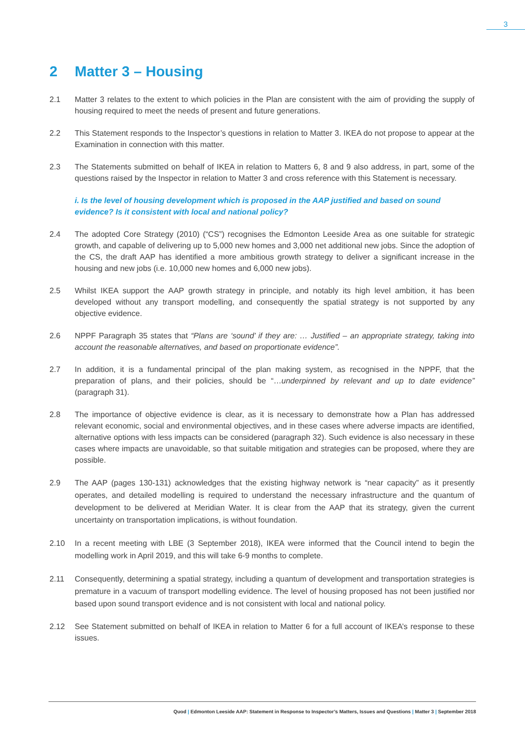3
2 Matter 3 – Housing
2.1 Matter 3 relates to the extent to which policies in the Plan are consistent with the aim of providing the supply of housing required to meet the needs of present and future generations.
2.2 This Statement responds to the Inspector’s questions in relation to Matter 3. IKEA do not propose to appear at the Examination in connection with this matter.
2.3 The Statements submitted on behalf of IKEA in relation to Matters 6, 8 and 9 also address, in part, some of the questions raised by the Inspector in relation to Matter 3 and cross reference with this Statement is necessary.
i. Is the level of housing development which is proposed in the AAP justified and based on sound evidence? Is it consistent with local and national policy?
2.4 The adopted Core Strategy (2010) (“CS”) recognises the Edmonton Leeside Area as one suitable for strategic growth, and capable of delivering up to 5,000 new homes and 3,000 net additional new jobs. Since the adoption of the CS, the draft AAP has identified a more ambitious growth strategy to deliver a significant increase in the housing and new jobs (i.e. 10,000 new homes and 6,000 new jobs).
2.5 Whilst IKEA support the AAP growth strategy in principle, and notably its high level ambition, it has been developed without any transport modelling, and consequently the spatial strategy is not supported by any objective evidence.
2.6 NPPF Paragraph 35 states that “Plans are ‘sound’ if they are: … Justified – an appropriate strategy, taking into account the reasonable alternatives, and based on proportionate evidence”.
2.7 In addition, it is a fundamental principal of the plan making system, as recognised in the NPPF, that the preparation of plans, and their policies, should be “…underpinned by relevant and up to date evidence” (paragraph 31).
2.8 The importance of objective evidence is clear, as it is necessary to demonstrate how a Plan has addressed relevant economic, social and environmental objectives, and in these cases where adverse impacts are identified, alternative options with less impacts can be considered (paragraph 32). Such evidence is also necessary in these cases where impacts are unavoidable, so that suitable mitigation and strategies can be proposed, where they are possible.
2.9 The AAP (pages 130-131) acknowledges that the existing highway network is “near capacity” as it presently operates, and detailed modelling is required to understand the necessary infrastructure and the quantum of development to be delivered at Meridian Water. It is clear from the AAP that its strategy, given the current uncertainty on transportation implications, is without foundation.
2.10 In a recent meeting with LBE (3 September 2018), IKEA were informed that the Council intend to begin the modelling work in April 2019, and this will take 6-9 months to complete.
2.11 Consequently, determining a spatial strategy, including a quantum of development and transportation strategies is premature in a vacuum of transport modelling evidence. The level of housing proposed has not been justified nor based upon sound transport evidence and is not consistent with local and national policy.
2.12 See Statement submitted on behalf of IKEA in relation to Matter 6 for a full account of IKEA’s response to these issues.
Quod | Edmonton Leeside AAP: Statement in Response to Inspector’s Matters, Issues and Questions | Matter 3 | September 2018